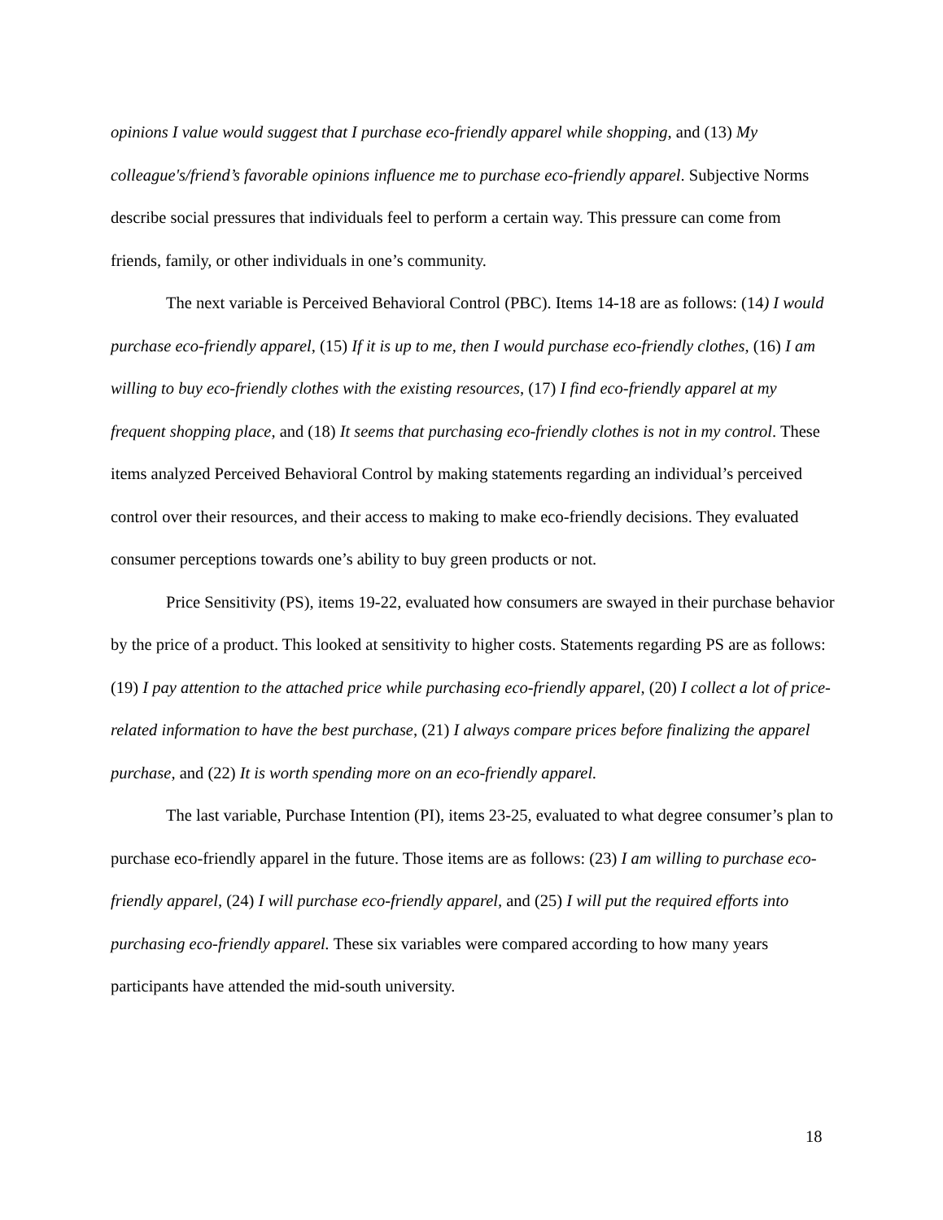opinions I value would suggest that I purchase eco-friendly apparel while shopping, and (13) My colleague's/friend’s favorable opinions influence me to purchase eco-friendly apparel. Subjective Norms describe social pressures that individuals feel to perform a certain way. This pressure can come from friends, family, or other individuals in one’s community.
The next variable is Perceived Behavioral Control (PBC). Items 14-18 are as follows: (14) I would purchase eco-friendly apparel, (15) If it is up to me, then I would purchase eco-friendly clothes, (16) I am willing to buy eco-friendly clothes with the existing resources, (17) I find eco-friendly apparel at my frequent shopping place, and (18) It seems that purchasing eco-friendly clothes is not in my control. These items analyzed Perceived Behavioral Control by making statements regarding an individual’s perceived control over their resources, and their access to making to make eco-friendly decisions. They evaluated consumer perceptions towards one’s ability to buy green products or not.
Price Sensitivity (PS), items 19-22, evaluated how consumers are swayed in their purchase behavior by the price of a product. This looked at sensitivity to higher costs. Statements regarding PS are as follows: (19) I pay attention to the attached price while purchasing eco-friendly apparel, (20) I collect a lot of price-related information to have the best purchase, (21) I always compare prices before finalizing the apparel purchase, and (22) It is worth spending more on an eco-friendly apparel.
The last variable, Purchase Intention (PI), items 23-25, evaluated to what degree consumer’s plan to purchase eco-friendly apparel in the future. Those items are as follows: (23) I am willing to purchase eco-friendly apparel, (24) I will purchase eco-friendly apparel, and (25) I will put the required efforts into purchasing eco-friendly apparel. These six variables were compared according to how many years participants have attended the mid-south university.
18